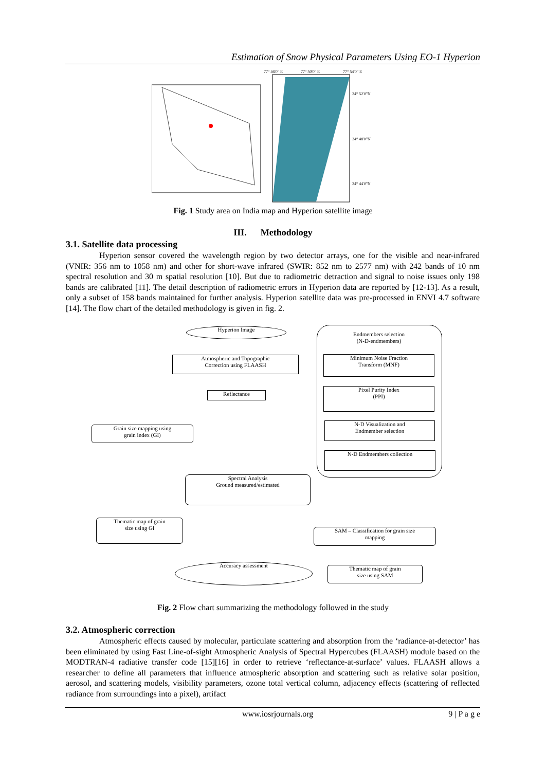Estimation of Snow Physical Parameters Using EO-1 Hyperion
77° 46'0" E
77° 50'0" E
77° 54'0" E
34° 52'0"N
34° 48'0"N
34° 44'0"N
Fig. 1 Study area on India map and Hyperion satellite image
III. Methodology
3.1. Satellite data processing
Hyperion sensor covered the wavelength region by two detector arrays, one for the visible and near-infrared (VNIR: 356 nm to 1058 nm) and other for short-wave infrared (SWIR: 852 nm to 2577 nm) with 242 bands of 10 nm spectral resolution and 30 m spatial resolution [10]. But due to radiometric detraction and signal to noise issues only 198 bands are calibrated [11]. The detail description of radiometric errors in Hyperion data are reported by [12-13]. As a result, only a subset of 158 bands maintained for further analysis. Hyperion satellite data was pre-processed in ENVI 4.7 software [14]. The flow chart of the detailed methodology is given in fig. 2.
Hyperion Image
Endmembers selection
(N-D-endmembers)
Atmospheric and Topographic
Correction using FLAASH
Minimum Noise Fraction
Transform (MNF)
Reflectance
Pixel Purity Index
(PPI)
Grain size mapping using
grain index (GI)
N-D Visualization and
Endmember selection
N-D Endmembers collection
Spectral Analysis
Ground measured/estimated
Thematic map of grain
size using GI
SAM – Classification for grain size
mapping
Accuracy assessment
Thematic map of grain
size using SAM
Fig. 2 Flow chart summarizing the methodology followed in the study
3.2. Atmospheric correction
Atmospheric effects caused by molecular, particulate scattering and absorption from the ‘radiance-at-detector’ has been eliminated by using Fast Line-of-sight Atmospheric Analysis of Spectral Hypercubes (FLAASH) module based on the MODTRAN-4 radiative transfer code [15][16] in order to retrieve ‘reflectance-at-surface’ values. FLAASH allows a researcher to define all parameters that influence atmospheric absorption and scattering such as relative solar position, aerosol, and scattering models, visibility parameters, ozone total vertical column, adjacency effects (scattering of reflected radiance from surroundings into a pixel), artifact
www.iosrjournals.org 9 | P a g e